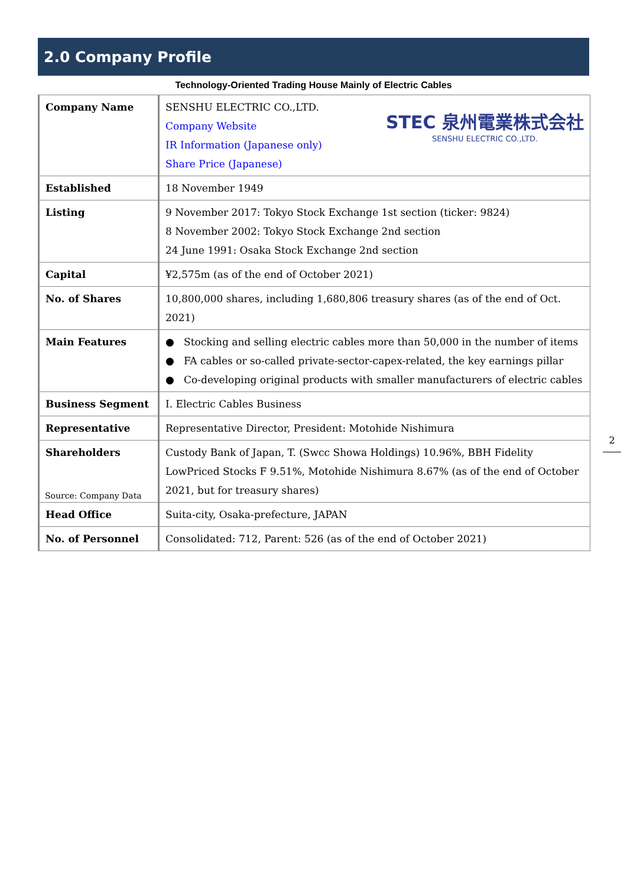2.0 Company Profile
Technology-Oriented Trading House Mainly of Electric Cables
| Company Name | STEC 泉州電業株式会社 SENSHU ELECTRIC CO.,LTD. SENSHU ELECTRIC CO.,LTD. Company Website IR Information (Japanese only) Share Price (Japanese) |
| Established | 18 November 1949 |
| Listing | 9 November 2017: Tokyo Stock Exchange 1st section (ticker: 9824) 8 November 2002: Tokyo Stock Exchange 2nd section 24 June 1991: Osaka Stock Exchange 2nd section |
| Capital | ¥2,575m (as of the end of October 2021) |
| No. of Shares | 10,800,000 shares, including 1,680,806 treasury shares (as of the end of Oct. 2021) |
| Main Features | ● Stocking and selling electric cables more than 50,000 in the number of items ● FA cables or so-called private-sector-capex-related, the key earnings pillar ● Co-developing original products with smaller manufacturers of electric cables |
| Business Segment | Ⅰ. Electric Cables Business |
| Representative | Representative Director, President: Motohide Nishimura |
| Shareholders | Custody Bank of Japan, T. (Swcc Showa Holdings) 10.96%, BBH Fidelity LowPriced Stocks F 9.51%, Motohide Nishimura 8.67% (as of the end of October 2021, but for treasury shares) |
| Head Office | Suita-city, Osaka-prefecture, JAPAN |
| No. of Personnel | Consolidated: 712, Parent: 526 (as of the end of October 2021) |
Source: Company Data
2